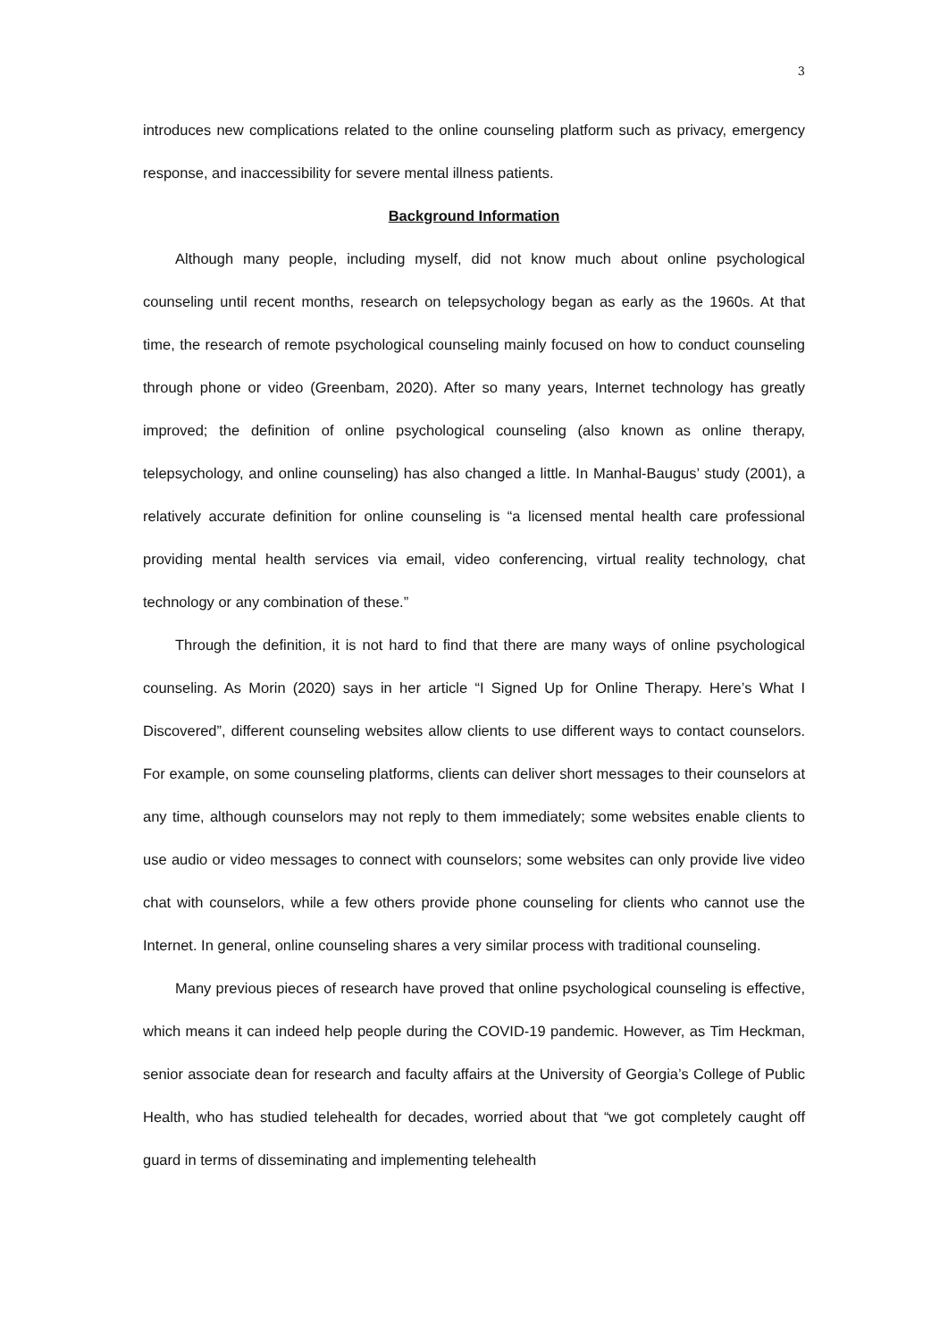3
introduces new complications related to the online counseling platform such as privacy, emergency response, and inaccessibility for severe mental illness patients.
Background Information
Although many people, including myself, did not know much about online psychological counseling until recent months, research on telepsychology began as early as the 1960s. At that time, the research of remote psychological counseling mainly focused on how to conduct counseling through phone or video (Greenbam, 2020). After so many years, Internet technology has greatly improved; the definition of online psychological counseling (also known as online therapy, telepsychology, and online counseling) has also changed a little. In Manhal-Baugus’ study (2001), a relatively accurate definition for online counseling is “a licensed mental health care professional providing mental health services via email, video conferencing, virtual reality technology, chat technology or any combination of these.”
Through the definition, it is not hard to find that there are many ways of online psychological counseling. As Morin (2020) says in her article “I Signed Up for Online Therapy. Here’s What I Discovered”, different counseling websites allow clients to use different ways to contact counselors. For example, on some counseling platforms, clients can deliver short messages to their counselors at any time, although counselors may not reply to them immediately; some websites enable clients to use audio or video messages to connect with counselors; some websites can only provide live video chat with counselors, while a few others provide phone counseling for clients who cannot use the Internet. In general, online counseling shares a very similar process with traditional counseling.
Many previous pieces of research have proved that online psychological counseling is effective, which means it can indeed help people during the COVID-19 pandemic. However, as Tim Heckman, senior associate dean for research and faculty affairs at the University of Georgia’s College of Public Health, who has studied telehealth for decades, worried about that “we got completely caught off guard in terms of disseminating and implementing telehealth